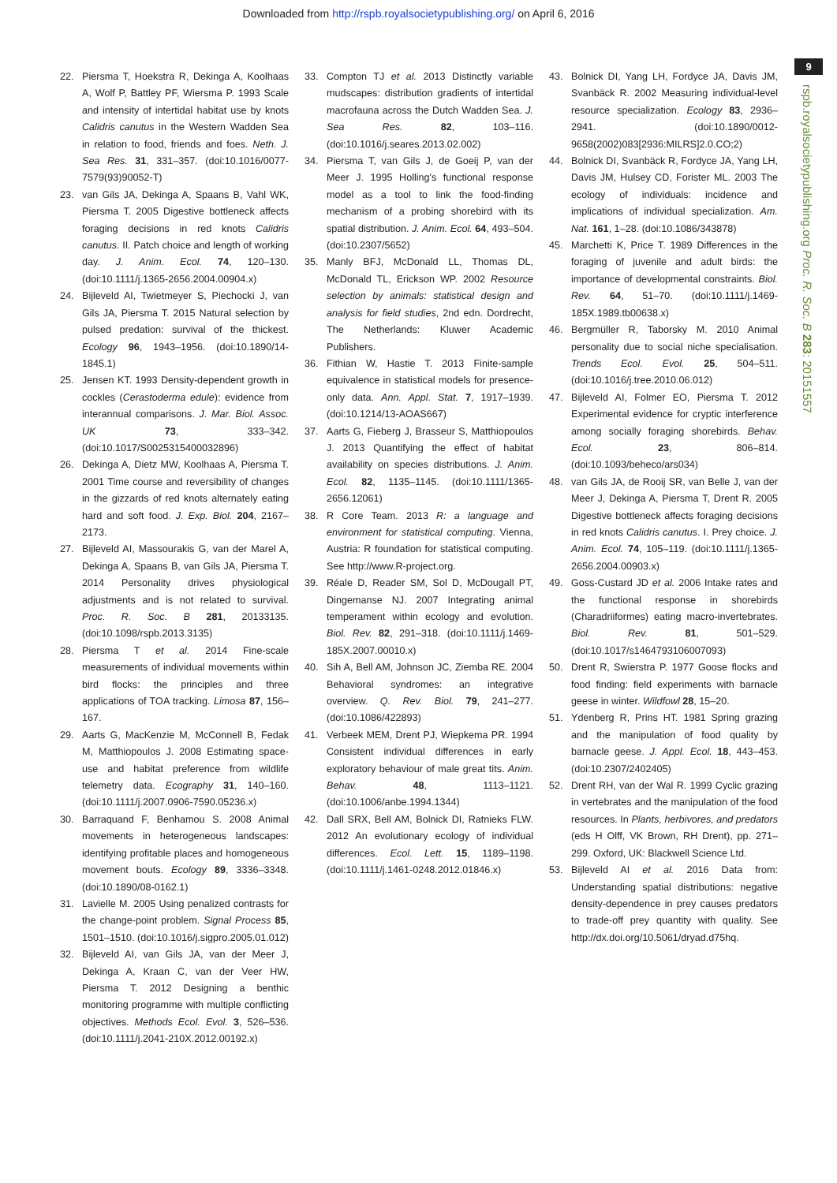Downloaded from http://rspb.royalsocietypublishing.org/ on April 6, 2016
9
rspb.royalsocietypublishing.org Proc. R. Soc. B 283: 20151557
22. Piersma T, Hoekstra R, Dekinga A, Koolhaas A, Wolf P, Battley PF, Wiersma P. 1993 Scale and intensity of intertidal habitat use by knots Calidris canutus in the Western Wadden Sea in relation to food, friends and foes. Neth. J. Sea Res. 31, 331–357. (doi:10.1016/0077-7579(93)90052-T)
23. van Gils JA, Dekinga A, Spaans B, Vahl WK, Piersma T. 2005 Digestive bottleneck affects foraging decisions in red knots Calidris canutus. II. Patch choice and length of working day. J. Anim. Ecol. 74, 120–130. (doi:10.1111/j.1365-2656.2004.00904.x)
24. Bijleveld AI, Twietmeyer S, Piechocki J, van Gils JA, Piersma T. 2015 Natural selection by pulsed predation: survival of the thickest. Ecology 96, 1943–1956. (doi:10.1890/14-1845.1)
25. Jensen KT. 1993 Density-dependent growth in cockles (Cerastoderma edule): evidence from interannual comparisons. J. Mar. Biol. Assoc. UK 73, 333–342. (doi:10.1017/S0025315400032896)
26. Dekinga A, Dietz MW, Koolhaas A, Piersma T. 2001 Time course and reversibility of changes in the gizzards of red knots alternately eating hard and soft food. J. Exp. Biol. 204, 2167–2173.
27. Bijleveld AI, Massourakis G, van der Marel A, Dekinga A, Spaans B, van Gils JA, Piersma T. 2014 Personality drives physiological adjustments and is not related to survival. Proc. R. Soc. B 281, 20133135. (doi:10.1098/rspb.2013.3135)
28. Piersma T et al. 2014 Fine-scale measurements of individual movements within bird flocks: the principles and three applications of TOA tracking. Limosa 87, 156–167.
29. Aarts G, MacKenzie M, McConnell B, Fedak M, Matthiopoulos J. 2008 Estimating space-use and habitat preference from wildlife telemetry data. Ecography 31, 140–160. (doi:10.1111/j.2007.0906-7590.05236.x)
30. Barraquand F, Benhamou S. 2008 Animal movements in heterogeneous landscapes: identifying profitable places and homogeneous movement bouts. Ecology 89, 3336–3348. (doi:10.1890/08-0162.1)
31. Lavielle M. 2005 Using penalized contrasts for the change-point problem. Signal Process 85, 1501–1510. (doi:10.1016/j.sigpro.2005.01.012)
32. Bijleveld AI, van Gils JA, van der Meer J, Dekinga A, Kraan C, van der Veer HW, Piersma T. 2012 Designing a benthic monitoring programme with multiple conflicting objectives. Methods Ecol. Evol. 3, 526–536. (doi:10.1111/j.2041-210X.2012.00192.x)
33. Compton TJ et al. 2013 Distinctly variable mudscapes: distribution gradients of intertidal macrofauna across the Dutch Wadden Sea. J. Sea Res. 82, 103–116. (doi:10.1016/j.seares.2013.02.002)
34. Piersma T, van Gils J, de Goeij P, van der Meer J. 1995 Holling's functional response model as a tool to link the food-finding mechanism of a probing shorebird with its spatial distribution. J. Anim. Ecol. 64, 493–504. (doi:10.2307/5652)
35. Manly BFJ, McDonald LL, Thomas DL, McDonald TL, Erickson WP. 2002 Resource selection by animals: statistical design and analysis for field studies, 2nd edn. Dordrecht, The Netherlands: Kluwer Academic Publishers.
36. Fithian W, Hastie T. 2013 Finite-sample equivalence in statistical models for presence-only data. Ann. Appl. Stat. 7, 1917–1939. (doi:10.1214/13-AOAS667)
37. Aarts G, Fieberg J, Brasseur S, Matthiopoulos J. 2013 Quantifying the effect of habitat availability on species distributions. J. Anim. Ecol. 82, 1135–1145. (doi:10.1111/1365-2656.12061)
38. R Core Team. 2013 R: a language and environment for statistical computing. Vienna, Austria: R foundation for statistical computing. See http://www.R-project.org.
39. Réale D, Reader SM, Sol D, McDougall PT, Dingemanse NJ. 2007 Integrating animal temperament within ecology and evolution. Biol. Rev. 82, 291–318. (doi:10.1111/j.1469-185X.2007.00010.x)
40. Sih A, Bell AM, Johnson JC, Ziemba RE. 2004 Behavioral syndromes: an integrative overview. Q. Rev. Biol. 79, 241–277. (doi:10.1086/422893)
41. Verbeek MEM, Drent PJ, Wiepkema PR. 1994 Consistent individual differences in early exploratory behaviour of male great tits. Anim. Behav. 48, 1113–1121. (doi:10.1006/anbe.1994.1344)
42. Dall SRX, Bell AM, Bolnick DI, Ratnieks FLW. 2012 An evolutionary ecology of individual differences. Ecol. Lett. 15, 1189–1198. (doi:10.1111/j.1461-0248.2012.01846.x)
43. Bolnick DI, Yang LH, Fordyce JA, Davis JM, Svanbäck R. 2002 Measuring individual-level resource specialization. Ecology 83, 2936–2941. (doi:10.1890/0012-9658(2002)083[2936:MILRS]2.0.CO;2)
44. Bolnick DI, Svanbäck R, Fordyce JA, Yang LH, Davis JM, Hulsey CD, Forister ML. 2003 The ecology of individuals: incidence and implications of individual specialization. Am. Nat. 161, 1–28. (doi:10.1086/343878)
45. Marchetti K, Price T. 1989 Differences in the foraging of juvenile and adult birds: the importance of developmental constraints. Biol. Rev. 64, 51–70. (doi:10.1111/j.1469-185X.1989.tb00638.x)
46. Bergmüller R, Taborsky M. 2010 Animal personality due to social niche specialisation. Trends Ecol. Evol. 25, 504–511. (doi:10.1016/j.tree.2010.06.012)
47. Bijleveld AI, Folmer EO, Piersma T. 2012 Experimental evidence for cryptic interference among socially foraging shorebirds. Behav. Ecol. 23, 806–814. (doi:10.1093/beheco/ars034)
48. van Gils JA, de Rooij SR, van Belle J, van der Meer J, Dekinga A, Piersma T, Drent R. 2005 Digestive bottleneck affects foraging decisions in red knots Calidris canutus. I. Prey choice. J. Anim. Ecol. 74, 105–119. (doi:10.1111/j.1365-2656.2004.00903.x)
49. Goss-Custard JD et al. 2006 Intake rates and the functional response in shorebirds (Charadriiformes) eating macro-invertebrates. Biol. Rev. 81, 501–529. (doi:10.1017/s1464793106007093)
50. Drent R, Swierstra P. 1977 Goose flocks and food finding: field experiments with barnacle geese in winter. Wildfowl 28, 15–20.
51. Ydenberg R, Prins HT. 1981 Spring grazing and the manipulation of food quality by barnacle geese. J. Appl. Ecol. 18, 443–453. (doi:10.2307/2402405)
52. Drent RH, van der Wal R. 1999 Cyclic grazing in vertebrates and the manipulation of the food resources. In Plants, herbivores, and predators (eds H Olff, VK Brown, RH Drent), pp. 271–299. Oxford, UK: Blackwell Science Ltd.
53. Bijleveld AI et al. 2016 Data from: Understanding spatial distributions: negative density-dependence in prey causes predators to trade-off prey quantity with quality. See http://dx.doi.org/10.5061/dryad.d75hq.